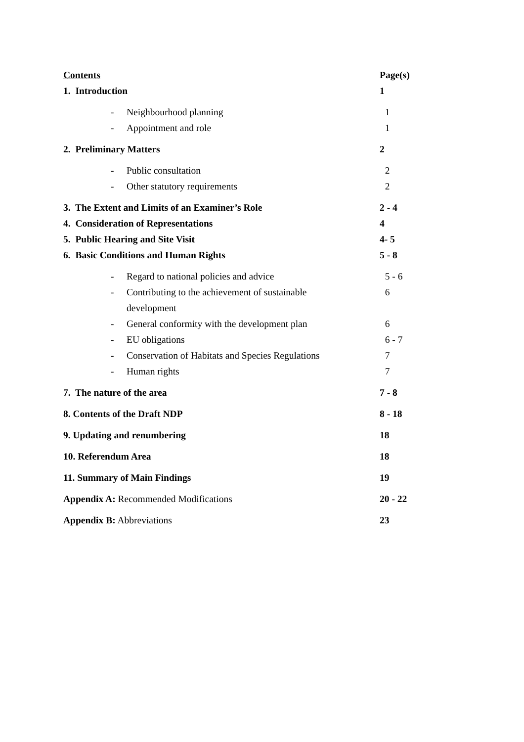Contents Page(s)
1. Introduction 1
- Neighbourhood planning 1
- Appointment and role 1
2. Preliminary Matters 2
- Public consultation 2
- Other statutory requirements 2
3. The Extent and Limits of an Examiner’s Role 2 - 4
4. Consideration of Representations 4
5. Public Hearing and Site Visit 4- 5
6. Basic Conditions and Human Rights 5 - 8
- Regard to national policies and advice 5 - 6
- Contributing to the achievement of sustainable
development
6
- General conformity with the development plan 6
- EU obligations 6 - 7
- Conservation of Habitats and Species Regulations 7
- Human rights 7
7. The nature of the area 7 - 8
8. Contents of the Draft NDP 8 - 18
9. Updating and renumbering 18
10. Referendum Area 18
11. Summary of Main Findings 19
Appendix A: Recommended Modifications 20 - 22
Appendix B: Abbreviations 23